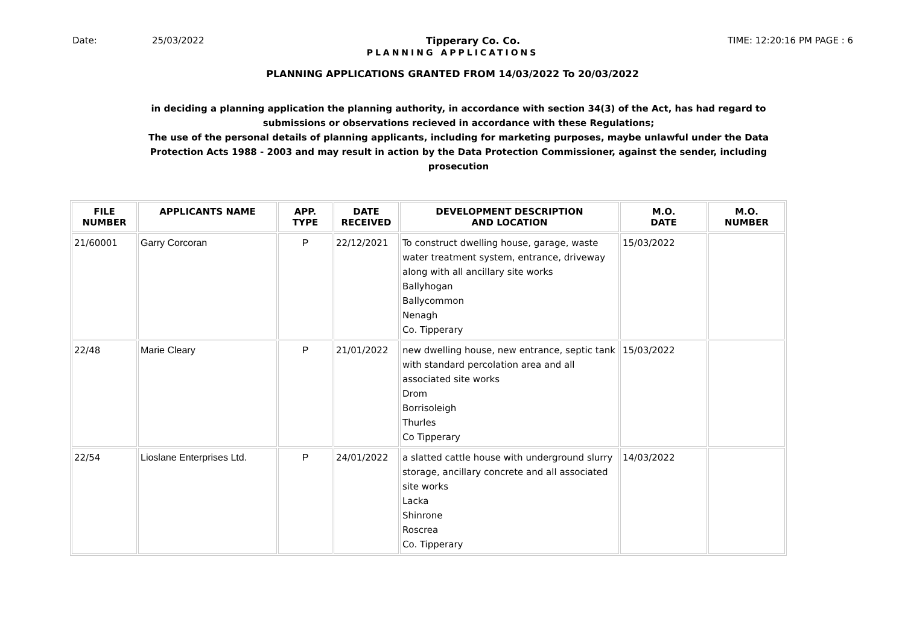Date: 25/03/2022 Tipperary Co. Co. TIME: 12:20:16 PM PAGE : 6
PLANNING APPLICATIONS
PLANNING APPLICATIONS GRANTED FROM 14/03/2022 To 20/03/2022
in deciding a planning application the planning authority, in accordance with section 34(3) of the Act, has had regard to submissions or observations recieved in accordance with these Regulations;
The use of the personal details of planning applicants, including for marketing purposes, maybe unlawful under the Data Protection Acts 1988 - 2003 and may result in action by the Data Protection Commissioner, against the sender, including prosecution
| FILE NUMBER | APPLICANTS NAME | APP. TYPE | DATE RECEIVED | DEVELOPMENT DESCRIPTION AND LOCATION | M.O. DATE | M.O. NUMBER |
| --- | --- | --- | --- | --- | --- | --- |
| 21/60001 | Garry Corcoran | P | 22/12/2021 | To construct dwelling house, garage, waste water treatment system, entrance, driveway along with all ancillary site works Ballyhogan Ballycommon Nenagh Co. Tipperary | 15/03/2022 | |
| 22/48 | Marie Cleary | P | 21/01/2022 | new dwelling house, new entrance, septic tank with standard percolation area and all associated site works Drom Borrisoleigh Thurles Co Tipperary | 15/03/2022 | |
| 22/54 | Lioslane Enterprises Ltd. | P | 24/01/2022 | a slatted cattle house with underground slurry storage, ancillary concrete and all associated site works Lacka Shinrone Roscrea Co. Tipperary | 14/03/2022 | |